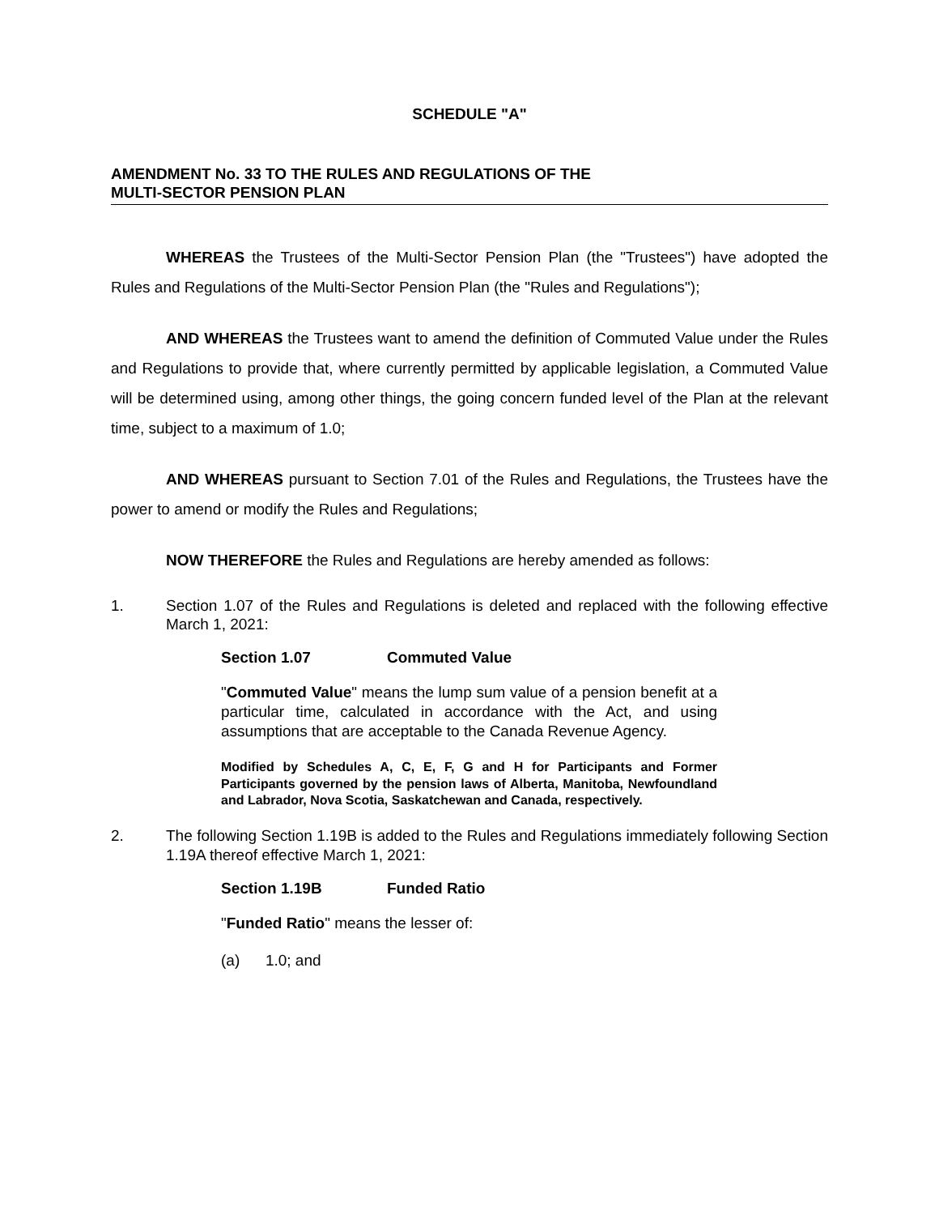SCHEDULE "A"
AMENDMENT No. 33 TO THE RULES AND REGULATIONS OF THE
MULTI-SECTOR PENSION PLAN
WHEREAS the Trustees of the Multi-Sector Pension Plan (the "Trustees") have adopted the Rules and Regulations of the Multi-Sector Pension Plan (the "Rules and Regulations");
AND WHEREAS the Trustees want to amend the definition of Commuted Value under the Rules and Regulations to provide that, where currently permitted by applicable legislation, a Commuted Value will be determined using, among other things, the going concern funded level of the Plan at the relevant time, subject to a maximum of 1.0;
AND WHEREAS pursuant to Section 7.01 of the Rules and Regulations, the Trustees have the power to amend or modify the Rules and Regulations;
NOW THEREFORE the Rules and Regulations are hereby amended as follows:
1. Section 1.07 of the Rules and Regulations is deleted and replaced with the following effective March 1, 2021:
Section 1.07 Commuted Value
"Commuted Value" means the lump sum value of a pension benefit at a particular time, calculated in accordance with the Act, and using assumptions that are acceptable to the Canada Revenue Agency.
Modified by Schedules A, C, E, F, G and H for Participants and Former Participants governed by the pension laws of Alberta, Manitoba, Newfoundland and Labrador, Nova Scotia, Saskatchewan and Canada, respectively.
2. The following Section 1.19B is added to the Rules and Regulations immediately following Section 1.19A thereof effective March 1, 2021:
Section 1.19B Funded Ratio
"Funded Ratio" means the lesser of:
(a) 1.0; and